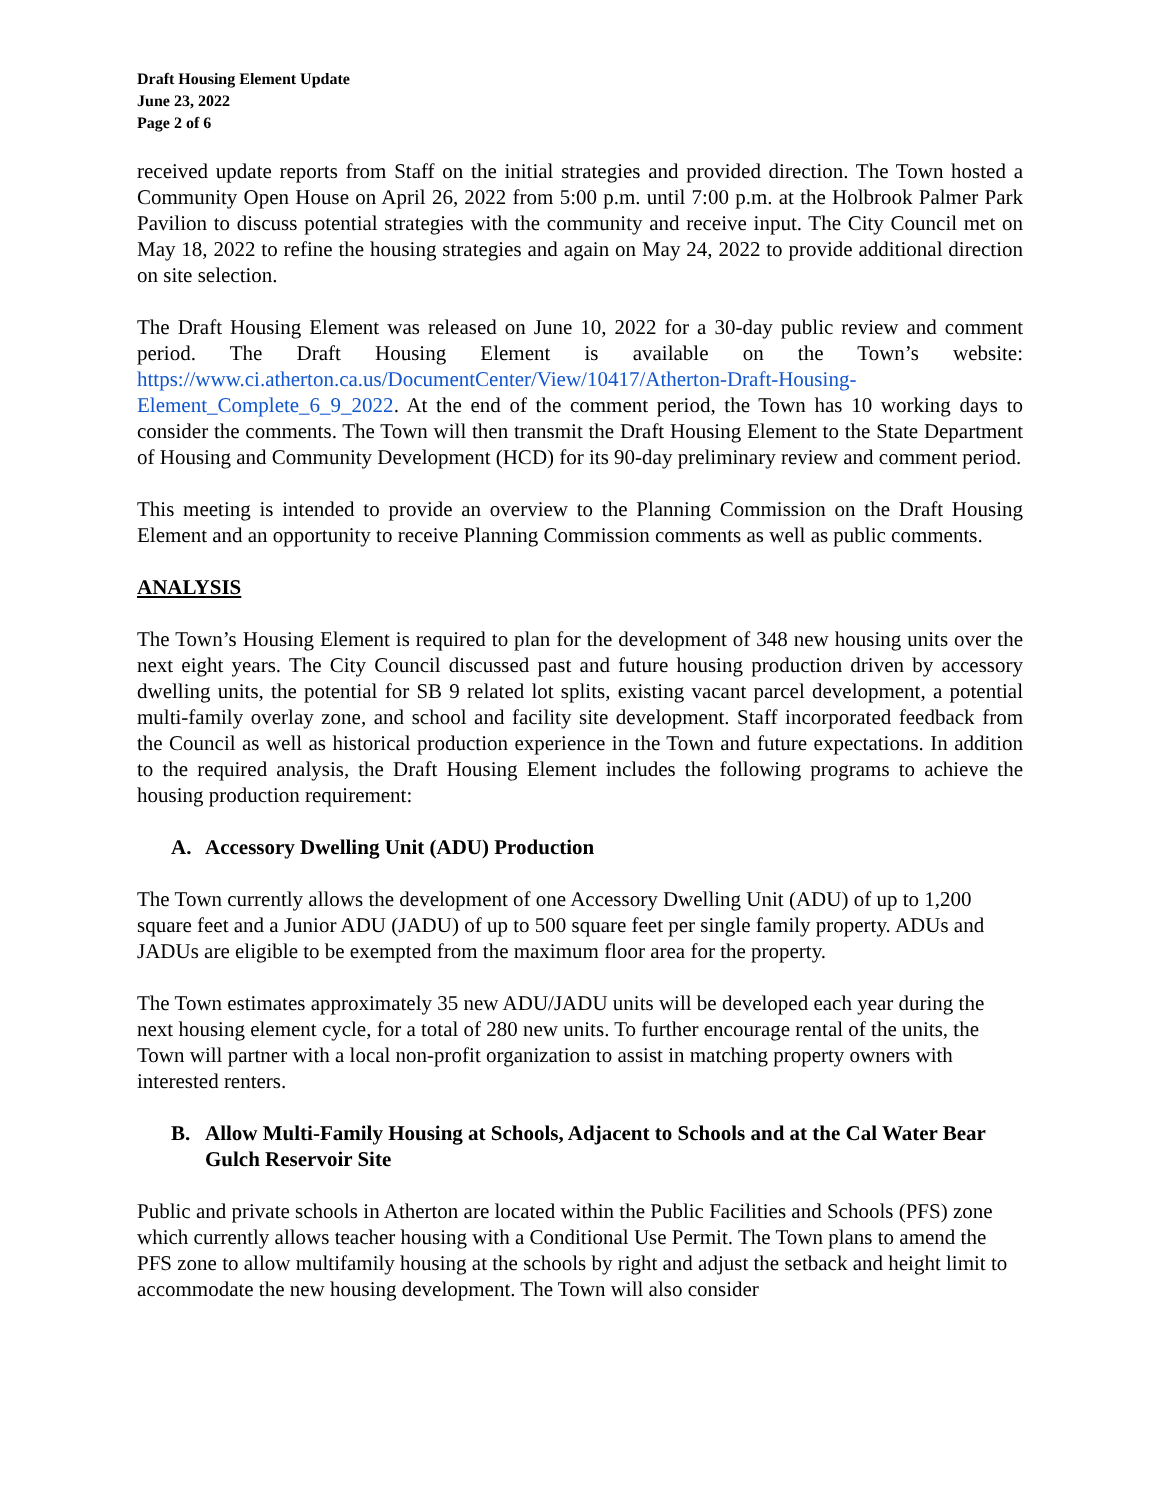Draft Housing Element Update
June 23, 2022
Page 2 of 6
received update reports from Staff on the initial strategies and provided direction. The Town hosted a Community Open House on April 26, 2022 from 5:00 p.m. until 7:00 p.m. at the Holbrook Palmer Park Pavilion to discuss potential strategies with the community and receive input. The City Council met on May 18, 2022 to refine the housing strategies and again on May 24, 2022 to provide additional direction on site selection.
The Draft Housing Element was released on June 10, 2022 for a 30-day public review and comment period. The Draft Housing Element is available on the Town’s website: https://www.ci.atherton.ca.us/DocumentCenter/View/10417/Atherton-Draft-Housing-Element_Complete_6_9_2022. At the end of the comment period, the Town has 10 working days to consider the comments. The Town will then transmit the Draft Housing Element to the State Department of Housing and Community Development (HCD) for its 90-day preliminary review and comment period.
This meeting is intended to provide an overview to the Planning Commission on the Draft Housing Element and an opportunity to receive Planning Commission comments as well as public comments.
ANALYSIS
The Town’s Housing Element is required to plan for the development of 348 new housing units over the next eight years. The City Council discussed past and future housing production driven by accessory dwelling units, the potential for SB 9 related lot splits, existing vacant parcel development, a potential multi-family overlay zone, and school and facility site development. Staff incorporated feedback from the Council as well as historical production experience in the Town and future expectations. In addition to the required analysis, the Draft Housing Element includes the following programs to achieve the housing production requirement:
A. Accessory Dwelling Unit (ADU) Production
The Town currently allows the development of one Accessory Dwelling Unit (ADU) of up to 1,200 square feet and a Junior ADU (JADU) of up to 500 square feet per single family property. ADUs and JADUs are eligible to be exempted from the maximum floor area for the property.
The Town estimates approximately 35 new ADU/JADU units will be developed each year during the next housing element cycle, for a total of 280 new units. To further encourage rental of the units, the Town will partner with a local non-profit organization to assist in matching property owners with interested renters.
B. Allow Multi-Family Housing at Schools, Adjacent to Schools and at the Cal Water Bear Gulch Reservoir Site
Public and private schools in Atherton are located within the Public Facilities and Schools (PFS) zone which currently allows teacher housing with a Conditional Use Permit. The Town plans to amend the PFS zone to allow multifamily housing at the schools by right and adjust the setback and height limit to accommodate the new housing development. The Town will also consider